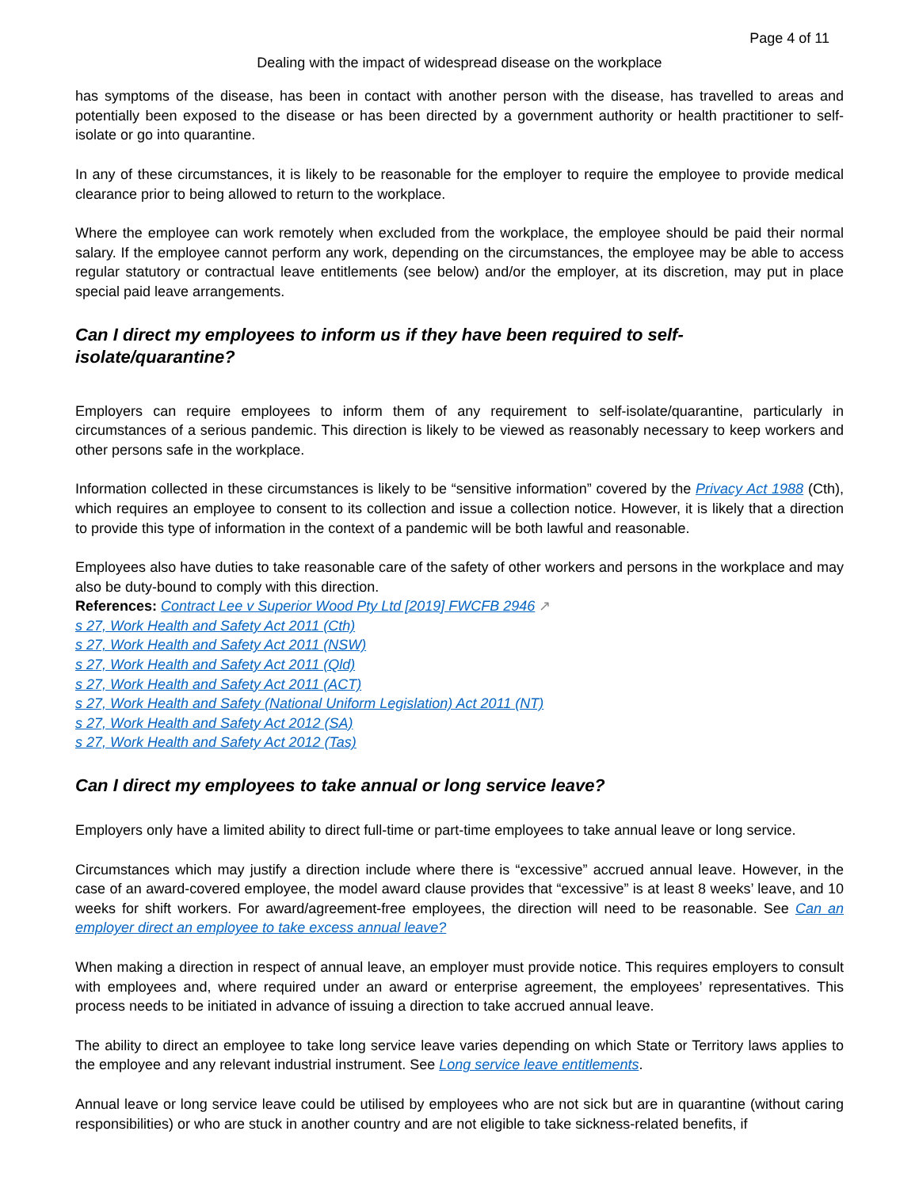Page 4 of 11
Dealing with the impact of widespread disease on the workplace
has symptoms of the disease, has been in contact with another person with the disease, has travelled to areas and potentially been exposed to the disease or has been directed by a government authority or health practitioner to self-isolate or go into quarantine.
In any of these circumstances, it is likely to be reasonable for the employer to require the employee to provide medical clearance prior to being allowed to return to the workplace.
Where the employee can work remotely when excluded from the workplace, the employee should be paid their normal salary. If the employee cannot perform any work, depending on the circumstances, the employee may be able to access regular statutory or contractual leave entitlements (see below) and/or the employer, at its discretion, may put in place special paid leave arrangements.
Can I direct my employees to inform us if they have been required to self-
isolate/quarantine?
Employers can require employees to inform them of any requirement to self-isolate/quarantine, particularly in circumstances of a serious pandemic. This direction is likely to be viewed as reasonably necessary to keep workers and other persons safe in the workplace.
Information collected in these circumstances is likely to be “sensitive information” covered by the Privacy Act 1988 (Cth), which requires an employee to consent to its collection and issue a collection notice. However, it is likely that a direction to provide this type of information in the context of a pandemic will be both lawful and reasonable.
Employees also have duties to take reasonable care of the safety of other workers and persons in the workplace and may also be duty-bound to comply with this direction.
References: Contract Lee v Superior Wood Pty Ltd [2019] FWCFB 2946 ↗
s 27, Work Health and Safety Act 2011 (Cth)
s 27, Work Health and Safety Act 2011 (NSW)
s 27, Work Health and Safety Act 2011 (Qld)
s 27, Work Health and Safety Act 2011 (ACT)
s 27, Work Health and Safety (National Uniform Legislation) Act 2011 (NT)
s 27, Work Health and Safety Act 2012 (SA)
s 27, Work Health and Safety Act 2012 (Tas)
Can I direct my employees to take annual or long service leave?
Employers only have a limited ability to direct full-time or part-time employees to take annual leave or long service.
Circumstances which may justify a direction include where there is “excessive” accrued annual leave. However, in the case of an award-covered employee, the model award clause provides that “excessive” is at least 8 weeks’ leave, and 10 weeks for shift workers. For award/agreement-free employees, the direction will need to be reasonable. See Can an employer direct an employee to take excess annual leave?
When making a direction in respect of annual leave, an employer must provide notice. This requires employers to consult with employees and, where required under an award or enterprise agreement, the employees’ representatives. This process needs to be initiated in advance of issuing a direction to take accrued annual leave.
The ability to direct an employee to take long service leave varies depending on which State or Territory laws applies to the employee and any relevant industrial instrument. See Long service leave entitlements.
Annual leave or long service leave could be utilised by employees who are not sick but are in quarantine (without caring responsibilities) or who are stuck in another country and are not eligible to take sickness-related benefits, if